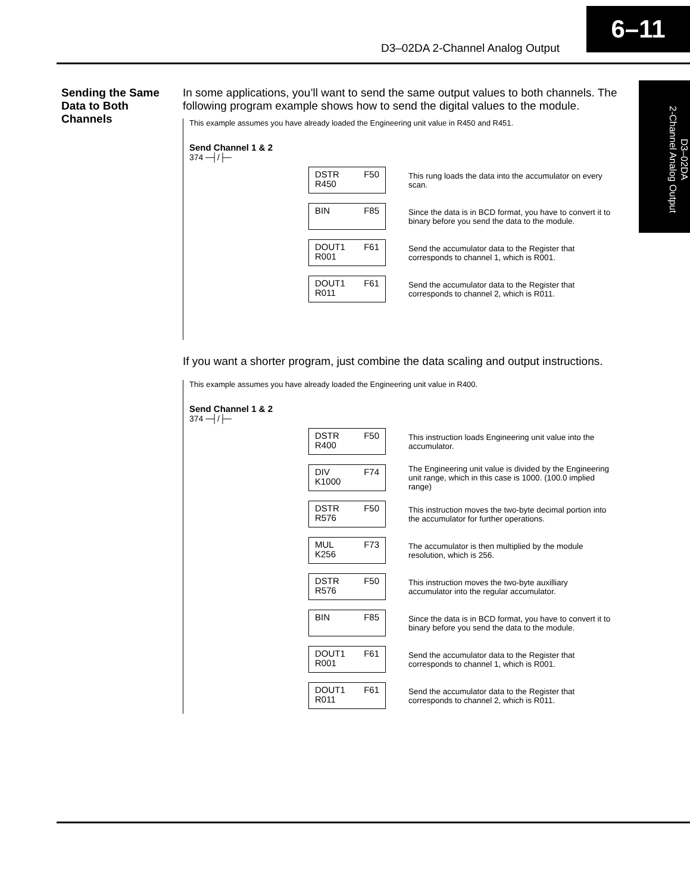6–11
D3–02DA 2-Channel Analog Output
D3–02DA
2-Channel Analog Output
Sending the Same Data to Both Channels
In some applications, you’ll want to send the same output values to both channels. The following program example shows how to send the digital values to the module.
This example assumes you have already loaded the Engineering unit value in R450 and R451.
Send Channel 1 & 2
374 ─┤/├─
DSTR F50
R450
This rung loads the data into the accumulator on every scan.
BIN F85
Since the data is in BCD format, you have to convert it to binary before you send the data to the module.
DOUT1 F61
R001
Send the accumulator data to the Register that corresponds to channel 1, which is R001.
DOUT1 F61
R011
Send the accumulator data to the Register that corresponds to channel 2, which is R011.
If you want a shorter program, just combine the data scaling and output instructions.
This example assumes you have already loaded the Engineering unit value in R400.
Send Channel 1 & 2
374 ─┤/├─
DSTR F50
R400
This instruction loads Engineering unit value into the accumulator.
DIV F74
K1000
The Engineering unit value is divided by the Engineering unit range, which in this case is 1000. (100.0 implied range)
DSTR F50
R576
This instruction moves the two-byte decimal portion into the accumulator for further operations.
MUL F73
K256
The accumulator is then multiplied by the module resolution, which is 256.
DSTR F50
R576
This instruction moves the two-byte auxilliary accumulator into the regular accumulator.
BIN F85
Since the data is in BCD format, you have to convert it to binary before you send the data to the module.
DOUT1 F61
R001
Send the accumulator data to the Register that corresponds to channel 1, which is R001.
DOUT1 F61
R011
Send the accumulator data to the Register that corresponds to channel 2, which is R011.